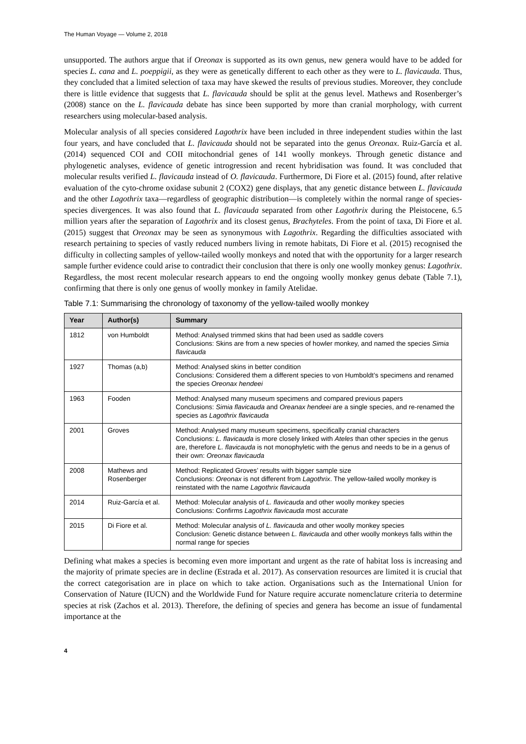The Human Voyage — Volume 2, 2018
unsupported. The authors argue that if Oreonax is supported as its own genus, new genera would have to be added for species L. cana and L. poeppigii, as they were as genetically different to each other as they were to L. flavicauda. Thus, they concluded that a limited selection of taxa may have skewed the results of previous studies. Moreover, they conclude there is little evidence that suggests that L. flavicauda should be split at the genus level. Mathews and Rosenberger’s (2008) stance on the L. flavicauda debate has since been supported by more than cranial morphology, with current researchers using molecular-based analysis.
Molecular analysis of all species considered Lagothrix have been included in three independent studies within the last four years, and have concluded that L. flavicauda should not be separated into the genus Oreonax. Ruiz-García et al. (2014) sequenced COI and COII mitochondrial genes of 141 woolly monkeys. Through genetic distance and phylogenetic analyses, evidence of genetic introgression and recent hybridisation was found. It was concluded that molecular results verified L. flavicauda instead of O. flavicauda. Furthermore, Di Fiore et al. (2015) found, after relative evaluation of the cyto-chrome oxidase subunit 2 (COX2) gene displays, that any genetic distance between L. flavicauda and the other Lagothrix taxa—regardless of geographic distribution—is completely within the normal range of species-species divergences. It was also found that L. flavicauda separated from other Lagothrix during the Pleistocene, 6.5 million years after the separation of Lagothrix and its closest genus, Brachyteles. From the point of taxa, Di Fiore et al. (2015) suggest that Oreonax may be seen as synonymous with Lagothrix. Regarding the difficulties associated with research pertaining to species of vastly reduced numbers living in remote habitats, Di Fiore et al. (2015) recognised the difficulty in collecting samples of yellow-tailed woolly monkeys and noted that with the opportunity for a larger research sample further evidence could arise to contradict their conclusion that there is only one woolly monkey genus: Lagothrix. Regardless, the most recent molecular research appears to end the ongoing woolly monkey genus debate (Table 7.1), confirming that there is only one genus of woolly monkey in family Atelidae.
Table 7.1: Summarising the chronology of taxonomy of the yellow-tailed woolly monkey
| Year | Author(s) | Summary |
| --- | --- | --- |
| 1812 | von Humboldt | Method: Analysed trimmed skins that had been used as saddle covers Conclusions: Skins are from a new species of howler monkey, and named the species Simia flavicauda |
| 1927 | Thomas (a,b) | Method: Analysed skins in better condition Conclusions: Considered them a different species to von Humboldt’s specimens and renamed the species Oreonax hendeei |
| 1963 | Fooden | Method: Analysed many museum specimens and compared previous papers Conclusions: Simia flavicauda and Oreanax hendeei are a single species, and re-renamed the species as Lagothrix flavicauda |
| 2001 | Groves | Method: Analysed many museum specimens, specifically cranial characters Conclusions: L. flavicauda is more closely linked with Ateles than other species in the genus are, therefore L. flavicauda is not monophyletic with the genus and needs to be in a genus of their own: Oreonax flavicauda |
| 2008 | Mathews and Rosenberger | Method: Replicated Groves’ results with bigger sample size Conclusions: Oreonax is not different from Lagothrix . The yellow-tailed woolly monkey is reinstated with the name Lagothrix flavicauda |
| 2014 | Ruiz-García et al. | Method: Molecular analysis of L. flavicauda and other woolly monkey species Conclusions: Confirms Lagothrix flavicauda most accurate |
| 2015 | Di Fiore et al. | Method: Molecular analysis of L. flavicauda and other woolly monkey species Conclusion: Genetic distance between L. flavicauda and other woolly monkeys falls within the normal range for species |
Defining what makes a species is becoming even more important and urgent as the rate of habitat loss is increasing and the majority of primate species are in decline (Estrada et al. 2017). As conservation resources are limited it is crucial that the correct categorisation are in place on which to take action. Organisations such as the International Union for Conservation of Nature (IUCN) and the Worldwide Fund for Nature require accurate nomenclature criteria to determine species at risk (Zachos et al. 2013). Therefore, the defining of species and genera has become an issue of fundamental importance at the
4